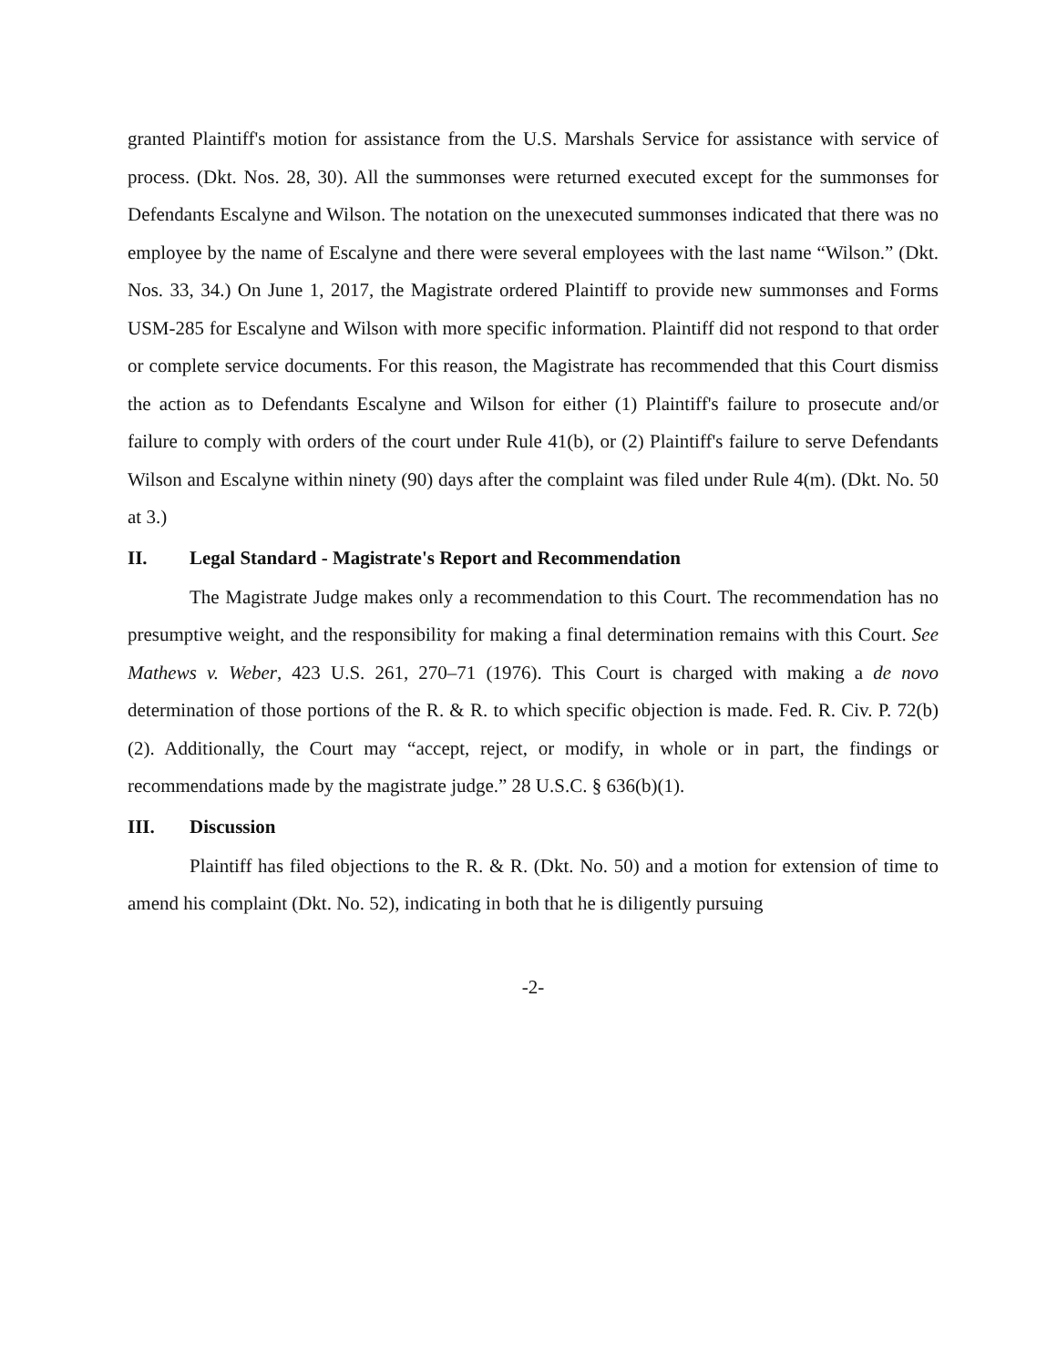granted Plaintiff's motion for assistance from the U.S. Marshals Service for assistance with service of process. (Dkt. Nos. 28, 30). All the summonses were returned executed except for the summonses for Defendants Escalyne and Wilson. The notation on the unexecuted summonses indicated that there was no employee by the name of Escalyne and there were several employees with the last name “Wilson.” (Dkt. Nos. 33, 34.) On June 1, 2017, the Magistrate ordered Plaintiff to provide new summonses and Forms USM-285 for Escalyne and Wilson with more specific information. Plaintiff did not respond to that order or complete service documents. For this reason, the Magistrate has recommended that this Court dismiss the action as to Defendants Escalyne and Wilson for either (1) Plaintiff's failure to prosecute and/or failure to comply with orders of the court under Rule 41(b), or (2) Plaintiff's failure to serve Defendants Wilson and Escalyne within ninety (90) days after the complaint was filed under Rule 4(m). (Dkt. No. 50 at 3.)
II. Legal Standard - Magistrate's Report and Recommendation
The Magistrate Judge makes only a recommendation to this Court. The recommendation has no presumptive weight, and the responsibility for making a final determination remains with this Court. See Mathews v. Weber, 423 U.S. 261, 270–71 (1976). This Court is charged with making a de novo determination of those portions of the R. & R. to which specific objection is made. Fed. R. Civ. P. 72(b)(2). Additionally, the Court may “accept, reject, or modify, in whole or in part, the findings or recommendations made by the magistrate judge.” 28 U.S.C. § 636(b)(1).
III. Discussion
Plaintiff has filed objections to the R. & R. (Dkt. No. 50) and a motion for extension of time to amend his complaint (Dkt. No. 52), indicating in both that he is diligently pursuing
-2-